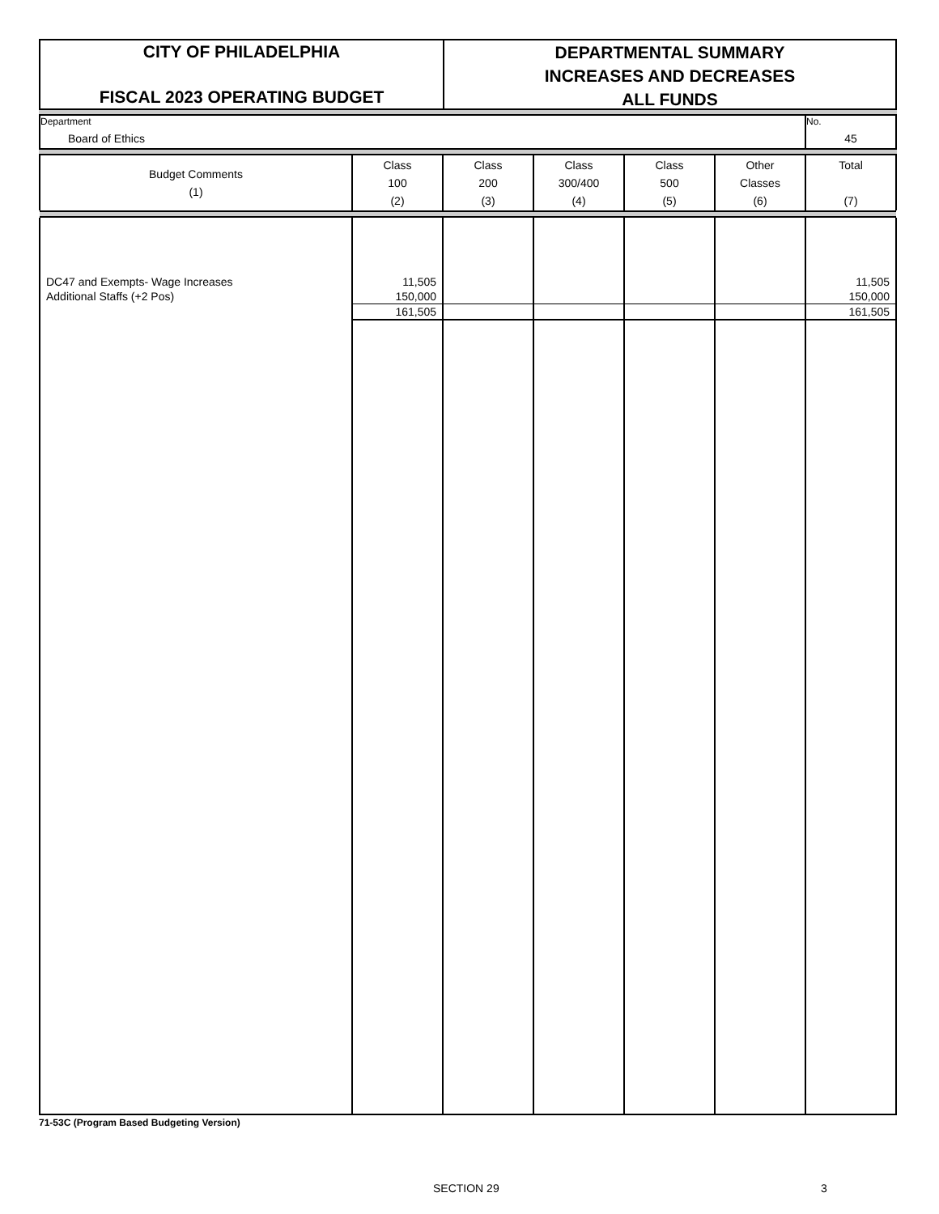CITY OF PHILADELPHIA
FISCAL 2023 OPERATING BUDGET
DEPARTMENTAL SUMMARY
INCREASES AND DECREASES
ALL FUNDS
Department
Board of Ethics
No.
45
| Budget Comments (1) | Class 100 (2) | Class 200 (3) | Class 300/400 (4) | Class 500 (5) | Other Classes (6) | Total (7) |
| --- | --- | --- | --- | --- | --- | --- |
| DC47 and Exempts- Wage Increases | 11,505 | | | | | 11,505 |
| Additional Staffs (+2 Pos) | 150,000 | | | | | 150,000 |
| | 161,505 | | | | | 161,505 |
71-53C (Program Based Budgeting Version)
SECTION 29 3